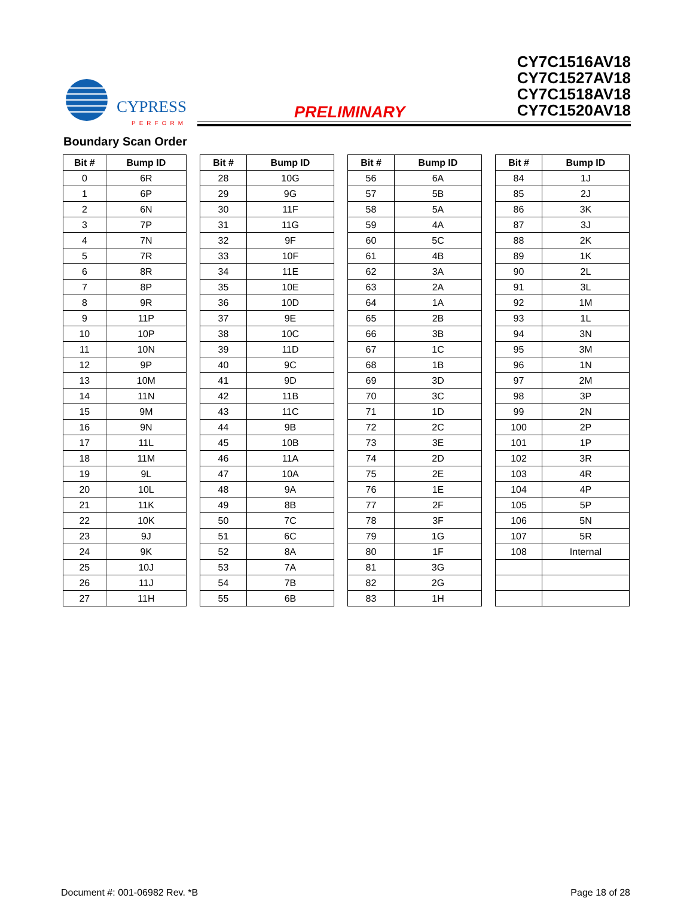CYPRESS
PERFORM
PRELIMINARY
CY7C1516AV18
CY7C1527AV18
CY7C1518AV18
CY7C1520AV18
Boundary Scan Order
| Bit # | Bump ID |
| --- | --- |
| 0 | 6R |
| 1 | 6P |
| 2 | 6N |
| 3 | 7P |
| 4 | 7N |
| 5 | 7R |
| 6 | 8R |
| 7 | 8P |
| 8 | 9R |
| 9 | 11P |
| 10 | 10P |
| 11 | 10N |
| 12 | 9P |
| 13 | 10M |
| 14 | 11N |
| 15 | 9M |
| 16 | 9N |
| 17 | 11L |
| 18 | 11M |
| 19 | 9L |
| 20 | 10L |
| 21 | 11K |
| 22 | 10K |
| 23 | 9J |
| 24 | 9K |
| 25 | 10J |
| 26 | 11J |
| 27 | 11H |
| Bit # | Bump ID |
| --- | --- |
| 28 | 10G |
| 29 | 9G |
| 30 | 11F |
| 31 | 11G |
| 32 | 9F |
| 33 | 10F |
| 34 | 11E |
| 35 | 10E |
| 36 | 10D |
| 37 | 9E |
| 38 | 10C |
| 39 | 11D |
| 40 | 9C |
| 41 | 9D |
| 42 | 11B |
| 43 | 11C |
| 44 | 9B |
| 45 | 10B |
| 46 | 11A |
| 47 | 10A |
| 48 | 9A |
| 49 | 8B |
| 50 | 7C |
| 51 | 6C |
| 52 | 8A |
| 53 | 7A |
| 54 | 7B |
| 55 | 6B |
| Bit # | Bump ID |
| --- | --- |
| 56 | 6A |
| 57 | 5B |
| 58 | 5A |
| 59 | 4A |
| 60 | 5C |
| 61 | 4B |
| 62 | 3A |
| 63 | 2A |
| 64 | 1A |
| 65 | 2B |
| 66 | 3B |
| 67 | 1C |
| 68 | 1B |
| 69 | 3D |
| 70 | 3C |
| 71 | 1D |
| 72 | 2C |
| 73 | 3E |
| 74 | 2D |
| 75 | 2E |
| 76 | 1E |
| 77 | 2F |
| 78 | 3F |
| 79 | 1G |
| 80 | 1F |
| 81 | 3G |
| 82 | 2G |
| 83 | 1H |
| Bit # | Bump ID |
| --- | --- |
| 84 | 1J |
| 85 | 2J |
| 86 | 3K |
| 87 | 3J |
| 88 | 2K |
| 89 | 1K |
| 90 | 2L |
| 91 | 3L |
| 92 | 1M |
| 93 | 1L |
| 94 | 3N |
| 95 | 3M |
| 96 | 1N |
| 97 | 2M |
| 98 | 3P |
| 99 | 2N |
| 100 | 2P |
| 101 | 1P |
| 102 | 3R |
| 103 | 4R |
| 104 | 4P |
| 105 | 5P |
| 106 | 5N |
| 107 | 5R |
| 108 | Internal |
Document #: 001-06982 Rev. *B Page 18 of 28